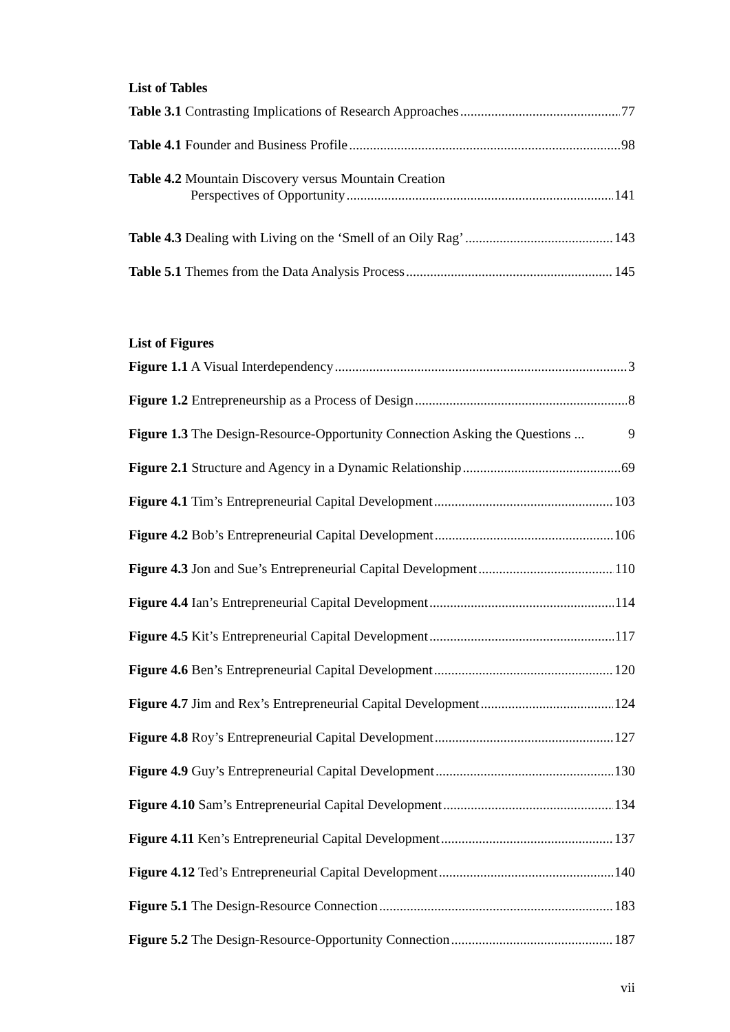List of Tables
Table 3.1 Contrasting Implications of Research Approaches 77
Table 4.1 Founder and Business Profile 98
Table 4.2 Mountain Discovery versus Mountain Creation
Perspectives of Opportunity 141
Table 4.3 Dealing with Living on the ‘Smell of an Oily Rag’ 143
Table 5.1 Themes from the Data Analysis Process 145
List of Figures
Figure 1.1 A Visual Interdependency 3
Figure 1.2 Entrepreneurship as a Process of Design 8
Figure 1.3 The Design-Resource-Opportunity Connection Asking the Questions ... 9
Figure 2.1 Structure and Agency in a Dynamic Relationship 69
Figure 4.1 Tim’s Entrepreneurial Capital Development 103
Figure 4.2 Bob’s Entrepreneurial Capital Development 106
Figure 4.3 Jon and Sue’s Entrepreneurial Capital Development 110
Figure 4.4 Ian’s Entrepreneurial Capital Development 114
Figure 4.5 Kit’s Entrepreneurial Capital Development 117
Figure 4.6 Ben’s Entrepreneurial Capital Development 120
Figure 4.7 Jim and Rex’s Entrepreneurial Capital Development 124
Figure 4.8 Roy’s Entrepreneurial Capital Development 127
Figure 4.9 Guy’s Entrepreneurial Capital Development 130
Figure 4.10 Sam’s Entrepreneurial Capital Development 134
Figure 4.11 Ken’s Entrepreneurial Capital Development 137
Figure 4.12 Ted’s Entrepreneurial Capital Development 140
Figure 5.1 The Design-Resource Connection 183
Figure 5.2 The Design-Resource-Opportunity Connection 187
vii